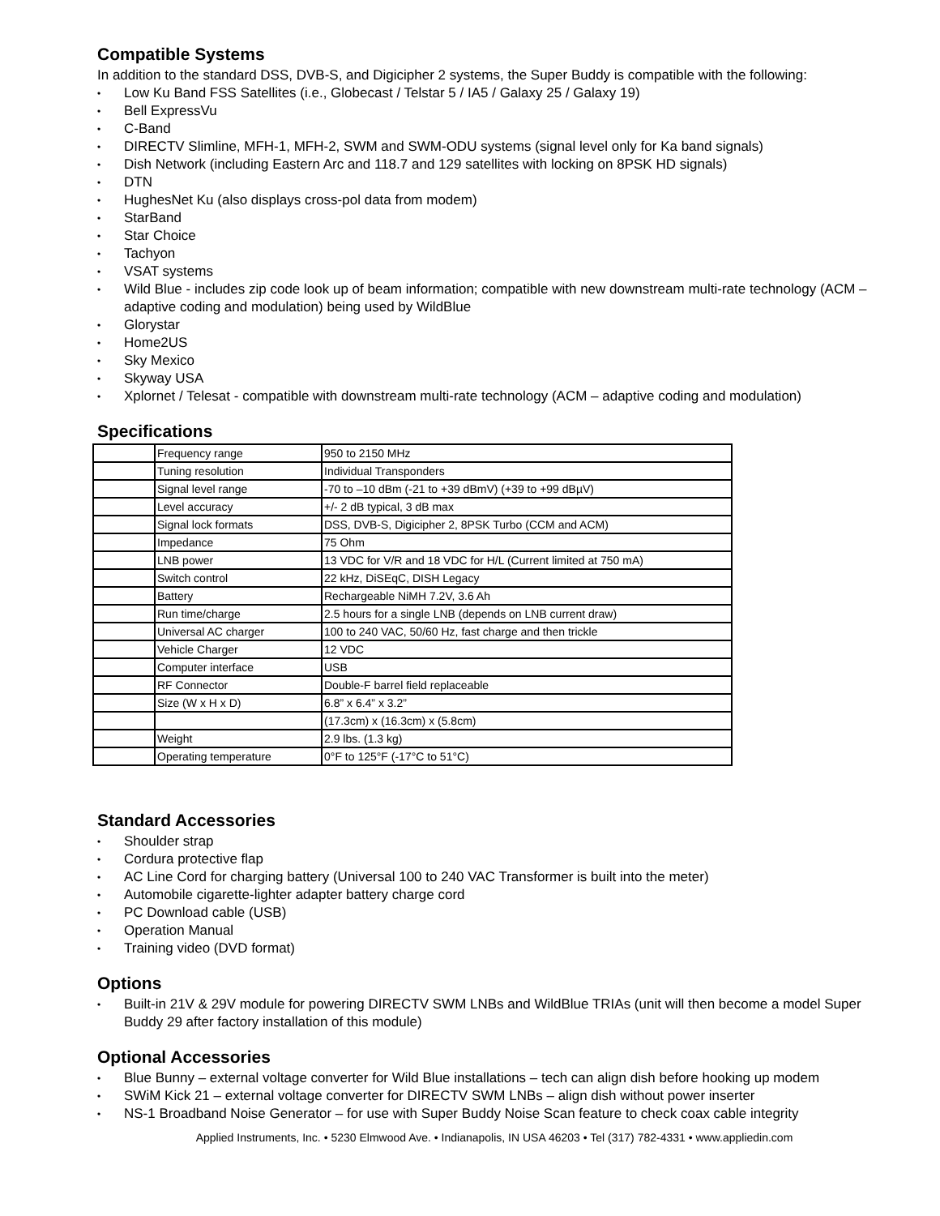Compatible Systems
In addition to the standard DSS, DVB-S, and Digicipher 2 systems, the Super Buddy is compatible with the following:
• Low Ku Band FSS Satellites (i.e., Globecast / Telstar 5 / IA5 / Galaxy 25 / Galaxy 19)
• Bell ExpressVu
• C-Band
• DIRECTV Slimline, MFH-1, MFH-2, SWM and SWM-ODU systems (signal level only for Ka band signals)
• Dish Network (including Eastern Arc and 118.7 and 129 satellites with locking on 8PSK HD signals)
• DTN
• HughesNet Ku (also displays cross-pol data from modem)
• StarBand
• Star Choice
• Tachyon
• VSAT systems
• Wild Blue - includes zip code look up of beam information; compatible with new downstream multi-rate technology (ACM – adaptive coding and modulation) being used by WildBlue
• Glorystar
• Home2US
• Sky Mexico
• Skyway USA
• Xplornet / Telesat - compatible with downstream multi-rate technology (ACM – adaptive coding and modulation)
Specifications
| | Frequency range | 950 to 2150 MHz |
| | Tuning resolution | Individual Transponders |
| | Signal level range | -70 to –10 dBm (-21 to +39 dBmV) (+39 to +99 dBµV) |
| | Level accuracy | +/- 2 dB typical, 3 dB max |
| | Signal lock formats | DSS, DVB-S, Digicipher 2, 8PSK Turbo (CCM and ACM) |
| | Impedance | 75 Ohm |
| | LNB power | 13 VDC for V/R and 18 VDC for H/L (Current limited at 750 mA) |
| | Switch control | 22 kHz, DiSEqC, DISH Legacy |
| | Battery | Rechargeable NiMH 7.2V, 3.6 Ah |
| | Run time/charge | 2.5 hours for a single LNB (depends on LNB current draw) |
| | Universal AC charger | 100 to 240 VAC, 50/60 Hz, fast charge and then trickle |
| | Vehicle Charger | 12 VDC |
| | Computer interface | USB |
| | RF Connector | Double-F barrel field replaceable |
| | Size (W x H x D) | 6.8” x 6.4” x 3.2” |
| | | (17.3cm) x (16.3cm) x (5.8cm) |
| | Weight | 2.9 lbs. (1.3 kg) |
| | Operating temperature | 0°F to 125°F (-17°C to 51°C) |
Standard Accessories
• Shoulder strap
• Cordura protective flap
• AC Line Cord for charging battery (Universal 100 to 240 VAC Transformer is built into the meter)
• Automobile cigarette-lighter adapter battery charge cord
• PC Download cable (USB)
• Operation Manual
• Training video (DVD format)
Options
• Built-in 21V & 29V module for powering DIRECTV SWM LNBs and WildBlue TRIAs (unit will then become a model Super Buddy 29 after factory installation of this module)
Optional Accessories
• Blue Bunny – external voltage converter for Wild Blue installations – tech can align dish before hooking up modem
• SWiM Kick 21 – external voltage converter for DIRECTV SWM LNBs – align dish without power inserter
• NS-1 Broadband Noise Generator – for use with Super Buddy Noise Scan feature to check coax cable integrity
Applied Instruments, Inc. • 5230 Elmwood Ave. • Indianapolis, IN USA 46203 • Tel (317) 782-4331 • www.appliedin.com